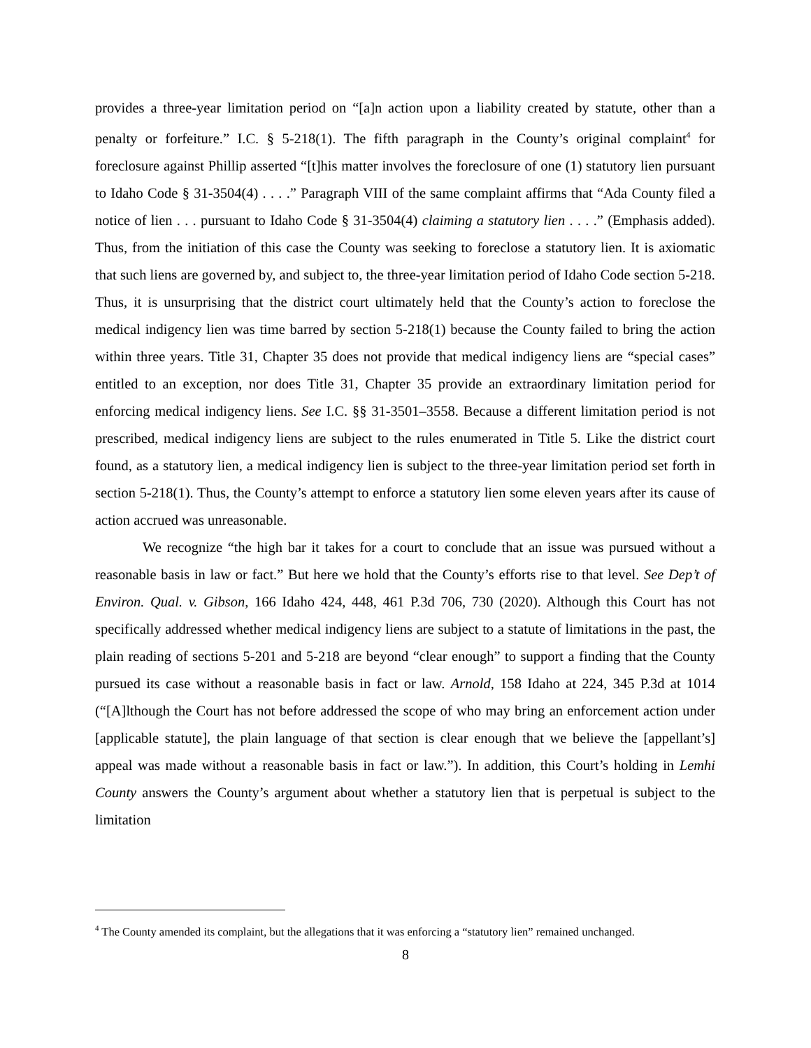provides a three-year limitation period on “[a]n action upon a liability created by statute, other than a penalty or forfeiture.” I.C. § 5-218(1). The fifth paragraph in the County’s original complaint<sup>4</sup> for foreclosure against Phillip asserted “[t]his matter involves the foreclosure of one (1) statutory lien pursuant to Idaho Code § 31-3504(4) . . . .” Paragraph VIII of the same complaint affirms that “Ada County filed a notice of lien . . . pursuant to Idaho Code § 31-3504(4) claiming a statutory lien . . . .” (Emphasis added). Thus, from the initiation of this case the County was seeking to foreclose a statutory lien. It is axiomatic that such liens are governed by, and subject to, the three-year limitation period of Idaho Code section 5-218. Thus, it is unsurprising that the district court ultimately held that the County’s action to foreclose the medical indigency lien was time barred by section 5-218(1) because the County failed to bring the action within three years. Title 31, Chapter 35 does not provide that medical indigency liens are “special cases” entitled to an exception, nor does Title 31, Chapter 35 provide an extraordinary limitation period for enforcing medical indigency liens. See I.C. §§ 31-3501–3558. Because a different limitation period is not prescribed, medical indigency liens are subject to the rules enumerated in Title 5. Like the district court found, as a statutory lien, a medical indigency lien is subject to the three-year limitation period set forth in section 5-218(1). Thus, the County’s attempt to enforce a statutory lien some eleven years after its cause of action accrued was unreasonable.
We recognize “the high bar it takes for a court to conclude that an issue was pursued without a reasonable basis in law or fact.” But here we hold that the County’s efforts rise to that level. See Dep’t of Environ. Qual. v. Gibson, 166 Idaho 424, 448, 461 P.3d 706, 730 (2020). Although this Court has not specifically addressed whether medical indigency liens are subject to a statute of limitations in the past, the plain reading of sections 5-201 and 5-218 are beyond “clear enough” to support a finding that the County pursued its case without a reasonable basis in fact or law. Arnold, 158 Idaho at 224, 345 P.3d at 1014 (“[A]lthough the Court has not before addressed the scope of who may bring an enforcement action under [applicable statute], the plain language of that section is clear enough that we believe the [appellant’s] appeal was made without a reasonable basis in fact or law.”). In addition, this Court’s holding in Lemhi County answers the County’s argument about whether a statutory lien that is perpetual is subject to the limitation
<sup>4</sup> The County amended its complaint, but the allegations that it was enforcing a “statutory lien” remained unchanged.
8